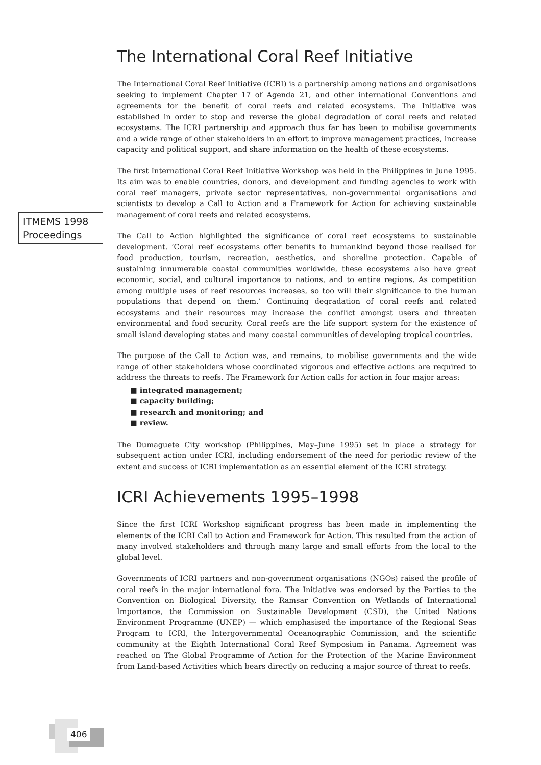ITMEMS 1998 Proceedings
The International Coral Reef Initiative
The International Coral Reef Initiative (ICRI) is a partnership among nations and organisations seeking to implement Chapter 17 of Agenda 21, and other international Conventions and agreements for the benefit of coral reefs and related ecosystems. The Initiative was established in order to stop and reverse the global degradation of coral reefs and related ecosystems. The ICRI partnership and approach thus far has been to mobilise governments and a wide range of other stakeholders in an effort to improve management practices, increase capacity and political support, and share information on the health of these ecosystems.
The first International Coral Reef Initiative Workshop was held in the Philippines in June 1995. Its aim was to enable countries, donors, and development and funding agencies to work with coral reef managers, private sector representatives, non-governmental organisations and scientists to develop a Call to Action and a Framework for Action for achieving sustainable management of coral reefs and related ecosystems.
The Call to Action highlighted the significance of coral reef ecosystems to sustainable development. ‘Coral reef ecosystems offer benefits to humankind beyond those realised for food production, tourism, recreation, aesthetics, and shoreline protection. Capable of sustaining innumerable coastal communities worldwide, these ecosystems also have great economic, social, and cultural importance to nations, and to entire regions. As competition among multiple uses of reef resources increases, so too will their significance to the human populations that depend on them.’ Continuing degradation of coral reefs and related ecosystems and their resources may increase the conflict amongst users and threaten environmental and food security. Coral reefs are the life support system for the existence of small island developing states and many coastal communities of developing tropical countries.
The purpose of the Call to Action was, and remains, to mobilise governments and the wide range of other stakeholders whose coordinated vigorous and effective actions are required to address the threats to reefs. The Framework for Action calls for action in four major areas:
■ integrated management;
■ capacity building;
■ research and monitoring; and
■ review.
The Dumaguete City workshop (Philippines, May–June 1995) set in place a strategy for subsequent action under ICRI, including endorsement of the need for periodic review of the extent and success of ICRI implementation as an essential element of the ICRI strategy.
ICRI Achievements 1995–1998
Since the first ICRI Workshop significant progress has been made in implementing the elements of the ICRI Call to Action and Framework for Action. This resulted from the action of many involved stakeholders and through many large and small efforts from the local to the global level.
Governments of ICRI partners and non-government organisations (NGOs) raised the profile of coral reefs in the major international fora. The Initiative was endorsed by the Parties to the Convention on Biological Diversity, the Ramsar Convention on Wetlands of International Importance, the Commission on Sustainable Development (CSD), the United Nations Environment Programme (UNEP) — which emphasised the importance of the Regional Seas Program to ICRI, the Intergovernmental Oceanographic Commission, and the scientific community at the Eighth International Coral Reef Symposium in Panama. Agreement was reached on The Global Programme of Action for the Protection of the Marine Environment from Land-based Activities which bears directly on reducing a major source of threat to reefs.
406